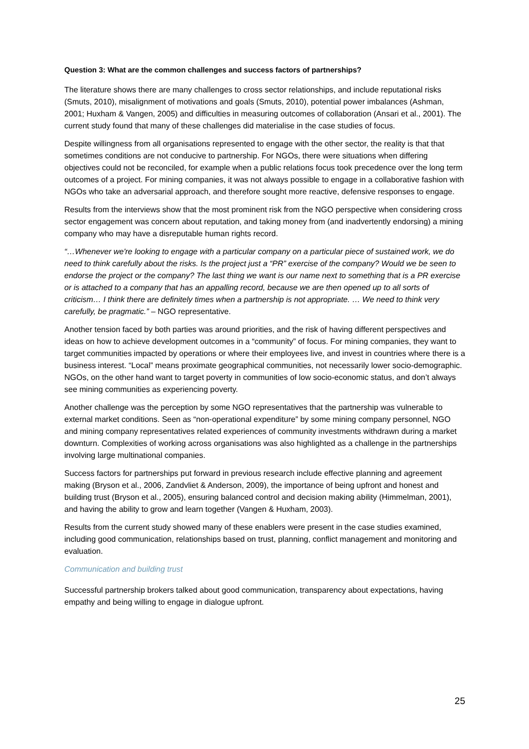Question 3: What are the common challenges and success factors of partnerships?
The literature shows there are many challenges to cross sector relationships, and include reputational risks (Smuts, 2010), misalignment of motivations and goals (Smuts, 2010), potential power imbalances (Ashman, 2001; Huxham & Vangen, 2005) and difficulties in measuring outcomes of collaboration (Ansari et al., 2001). The current study found that many of these challenges did materialise in the case studies of focus.
Despite willingness from all organisations represented to engage with the other sector, the reality is that that sometimes conditions are not conducive to partnership. For NGOs, there were situations when differing objectives could not be reconciled, for example when a public relations focus took precedence over the long term outcomes of a project. For mining companies, it was not always possible to engage in a collaborative fashion with NGOs who take an adversarial approach, and therefore sought more reactive, defensive responses to engage.
Results from the interviews show that the most prominent risk from the NGO perspective when considering cross sector engagement was concern about reputation, and taking money from (and inadvertently endorsing) a mining company who may have a disreputable human rights record.
“…Whenever we're looking to engage with a particular company on a particular piece of sustained work, we do need to think carefully about the risks. Is the project just a “PR” exercise of the company? Would we be seen to endorse the project or the company? The last thing we want is our name next to something that is a PR exercise or is attached to a company that has an appalling record, because we are then opened up to all sorts of criticism… I think there are definitely times when a partnership is not appropriate. … We need to think very carefully, be pragmatic.” – NGO representative.
Another tension faced by both parties was around priorities, and the risk of having different perspectives and ideas on how to achieve development outcomes in a “community” of focus. For mining companies, they want to target communities impacted by operations or where their employees live, and invest in countries where there is a business interest. “Local” means proximate geographical communities, not necessarily lower socio-demographic. NGOs, on the other hand want to target poverty in communities of low socio-economic status, and don’t always see mining communities as experiencing poverty.
Another challenge was the perception by some NGO representatives that the partnership was vulnerable to external market conditions. Seen as “non-operational expenditure” by some mining company personnel, NGO and mining company representatives related experiences of community investments withdrawn during a market downturn. Complexities of working across organisations was also highlighted as a challenge in the partnerships involving large multinational companies.
Success factors for partnerships put forward in previous research include effective planning and agreement making (Bryson et al., 2006, Zandvliet & Anderson, 2009), the importance of being upfront and honest and building trust (Bryson et al., 2005), ensuring balanced control and decision making ability (Himmelman, 2001), and having the ability to grow and learn together (Vangen & Huxham, 2003).
Results from the current study showed many of these enablers were present in the case studies examined, including good communication, relationships based on trust, planning, conflict management and monitoring and evaluation.
Communication and building trust
Successful partnership brokers talked about good communication, transparency about expectations, having empathy and being willing to engage in dialogue upfront.
25